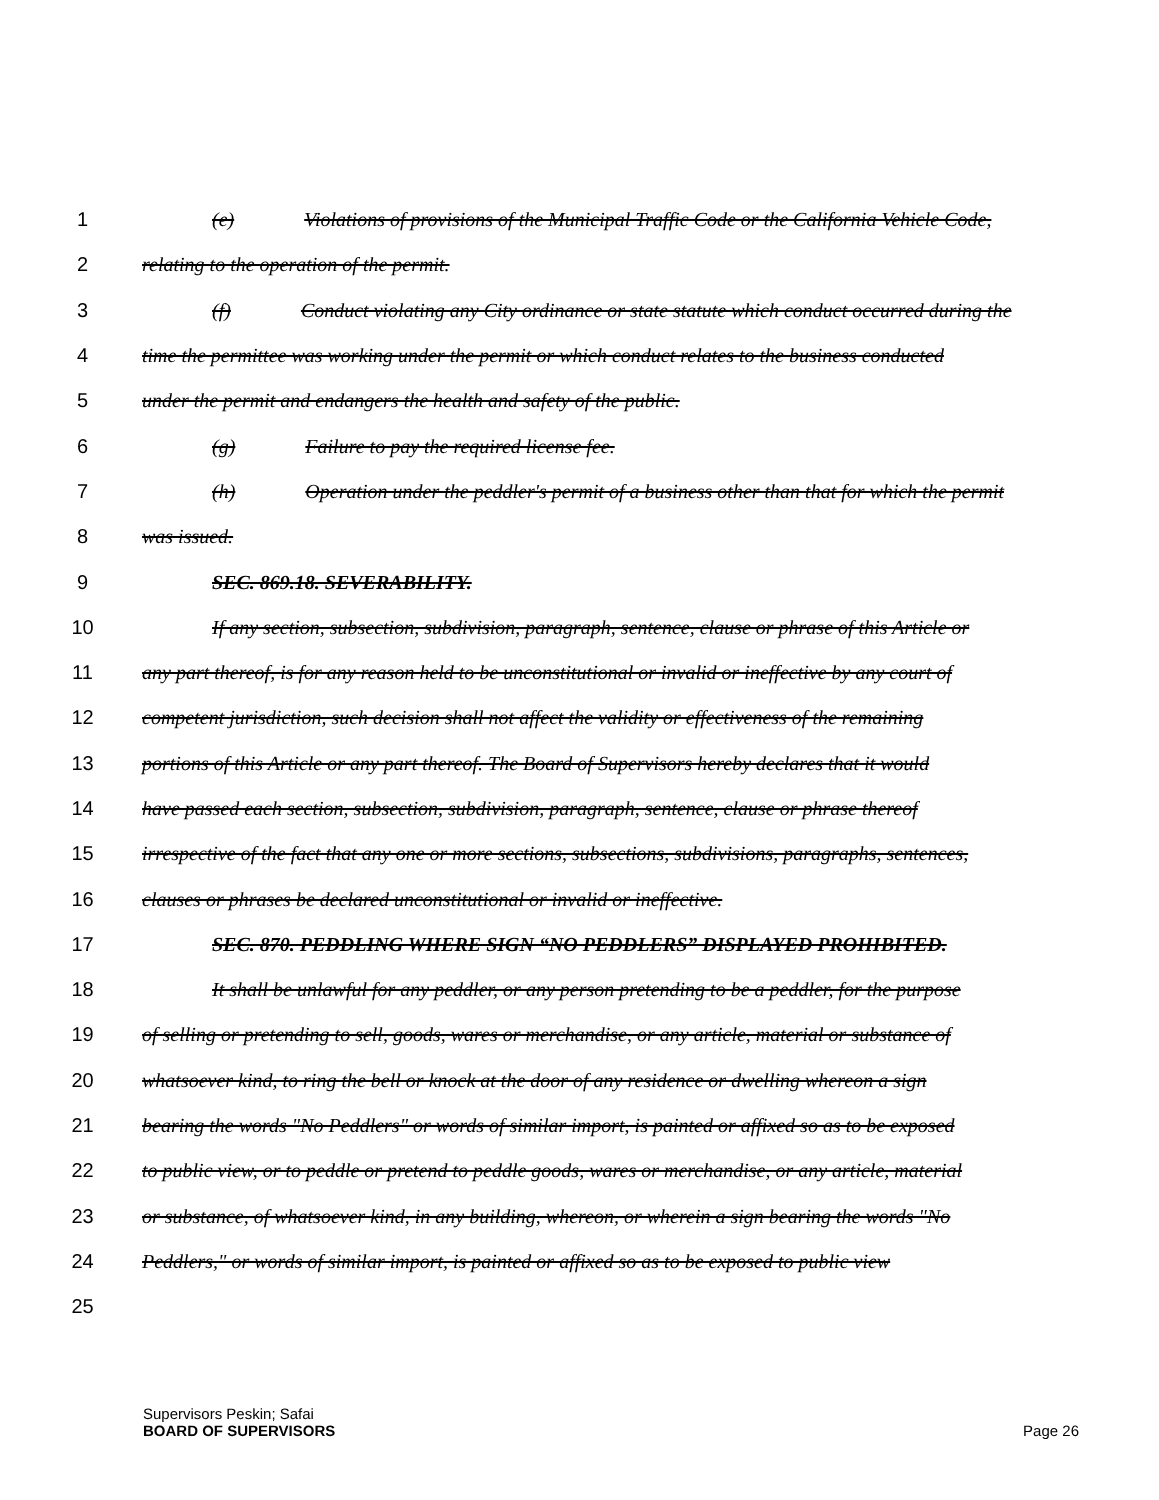1 (e) Violations of provisions of the Municipal Traffic Code or the California Vehicle Code,
2 relating to the operation of the permit.
3 (f) Conduct violating any City ordinance or state statute which conduct occurred during the
4 time the permittee was working under the permit or which conduct relates to the business conducted
5 under the permit and endangers the health and safety of the public.
6 (g) Failure to pay the required license fee.
7 (h) Operation under the peddler's permit of a business other than that for which the permit
8 was issued.
9 SEC. 869.18. SEVERABILITY.
10 If any section, subsection, subdivision, paragraph, sentence, clause or phrase of this Article or
11 any part thereof, is for any reason held to be unconstitutional or invalid or ineffective by any court of
12 competent jurisdiction, such decision shall not affect the validity or effectiveness of the remaining
13 portions of this Article or any part thereof. The Board of Supervisors hereby declares that it would
14 have passed each section, subsection, subdivision, paragraph, sentence, clause or phrase thereof
15 irrespective of the fact that any one or more sections, subsections, subdivisions, paragraphs, sentences,
16 clauses or phrases be declared unconstitutional or invalid or ineffective.
17 SEC. 870. PEDDLING WHERE SIGN “NO PEDDLERS” DISPLAYED PROHIBITED.
18 It shall be unlawful for any peddler, or any person pretending to be a peddler, for the purpose
19 of selling or pretending to sell, goods, wares or merchandise, or any article, material or substance of
20 whatsoever kind, to ring the bell or knock at the door of any residence or dwelling whereon a sign
21 bearing the words "No Peddlers" or words of similar import, is painted or affixed so as to be exposed
22 to public view, or to peddle or pretend to peddle goods, wares or merchandise, or any article, material
23 or substance, of whatsoever kind, in any building, whereon, or wherein a sign bearing the words "No
24 Peddlers," or words of similar import, is painted or affixed so as to be exposed to public view
25
Supervisors Peskin; Safai
BOARD OF SUPERVISORS Page 26